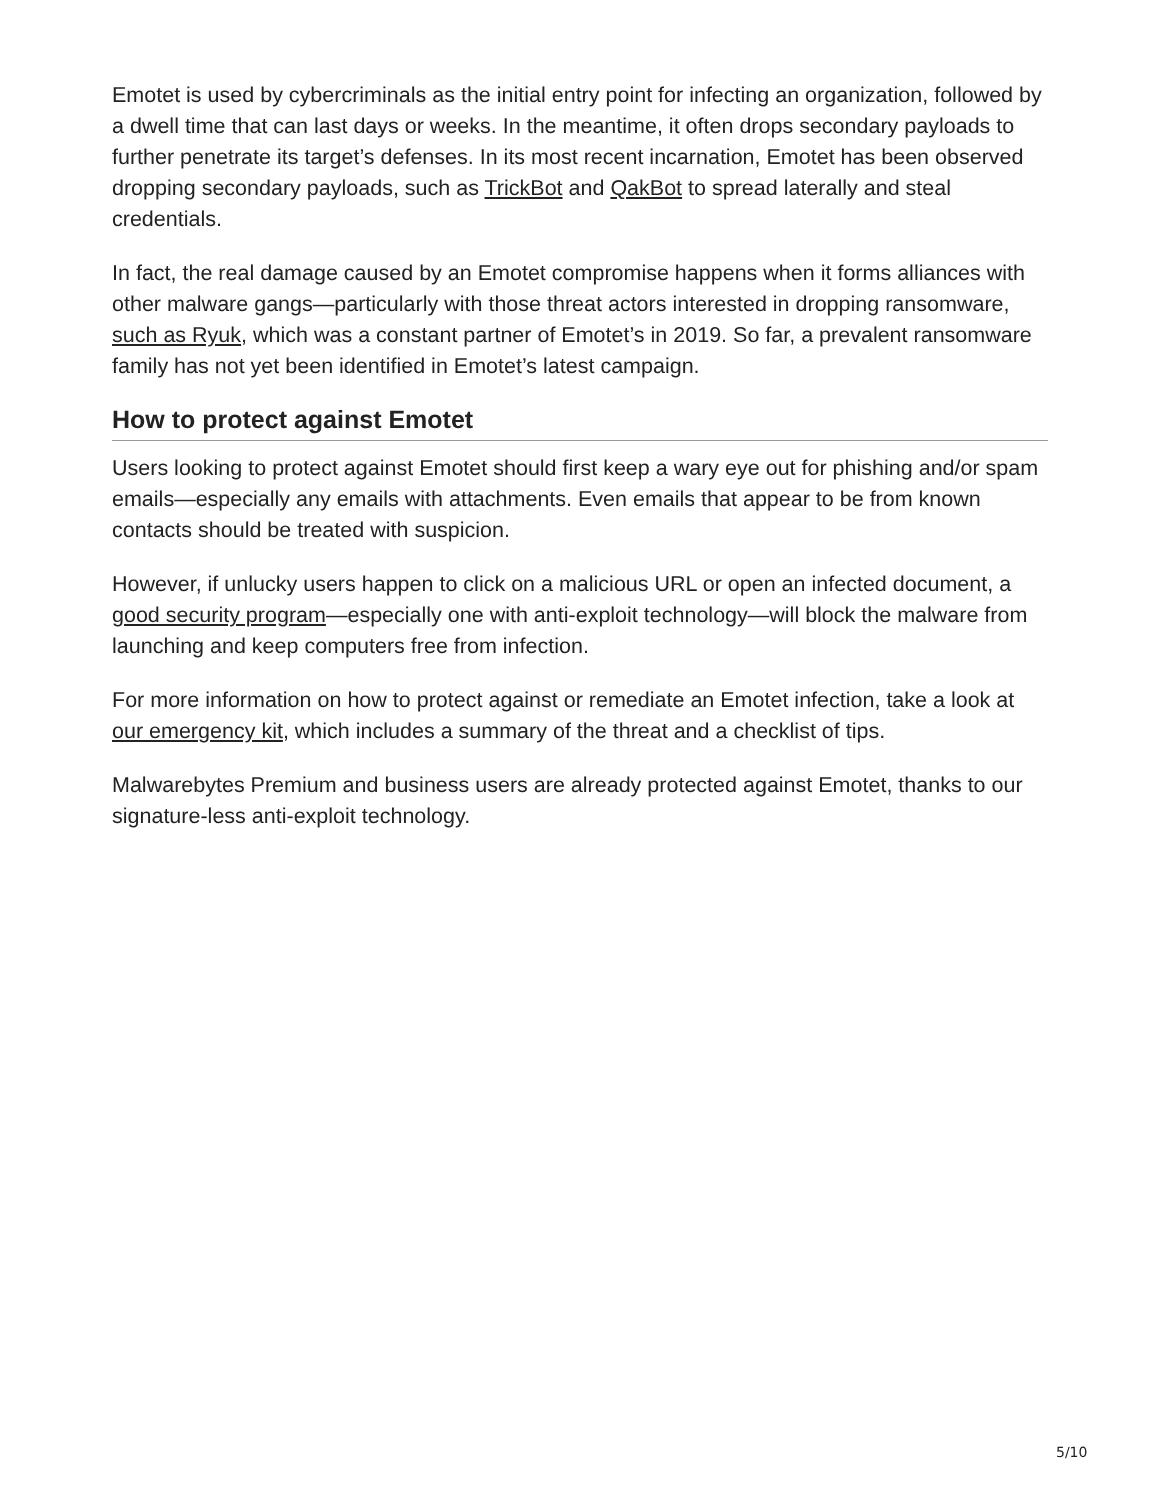Emotet is used by cybercriminals as the initial entry point for infecting an organization, followed by a dwell time that can last days or weeks. In the meantime, it often drops secondary payloads to further penetrate its target’s defenses. In its most recent incarnation, Emotet has been observed dropping secondary payloads, such as TrickBot and QakBot to spread laterally and steal credentials.
In fact, the real damage caused by an Emotet compromise happens when it forms alliances with other malware gangs—particularly with those threat actors interested in dropping ransomware, such as Ryuk, which was a constant partner of Emotet’s in 2019. So far, a prevalent ransomware family has not yet been identified in Emotet’s latest campaign.
How to protect against Emotet
Users looking to protect against Emotet should first keep a wary eye out for phishing and/or spam emails—especially any emails with attachments. Even emails that appear to be from known contacts should be treated with suspicion.
However, if unlucky users happen to click on a malicious URL or open an infected document, a good security program—especially one with anti-exploit technology—will block the malware from launching and keep computers free from infection.
For more information on how to protect against or remediate an Emotet infection, take a look at our emergency kit, which includes a summary of the threat and a checklist of tips.
Malwarebytes Premium and business users are already protected against Emotet, thanks to our signature-less anti-exploit technology.
5/10